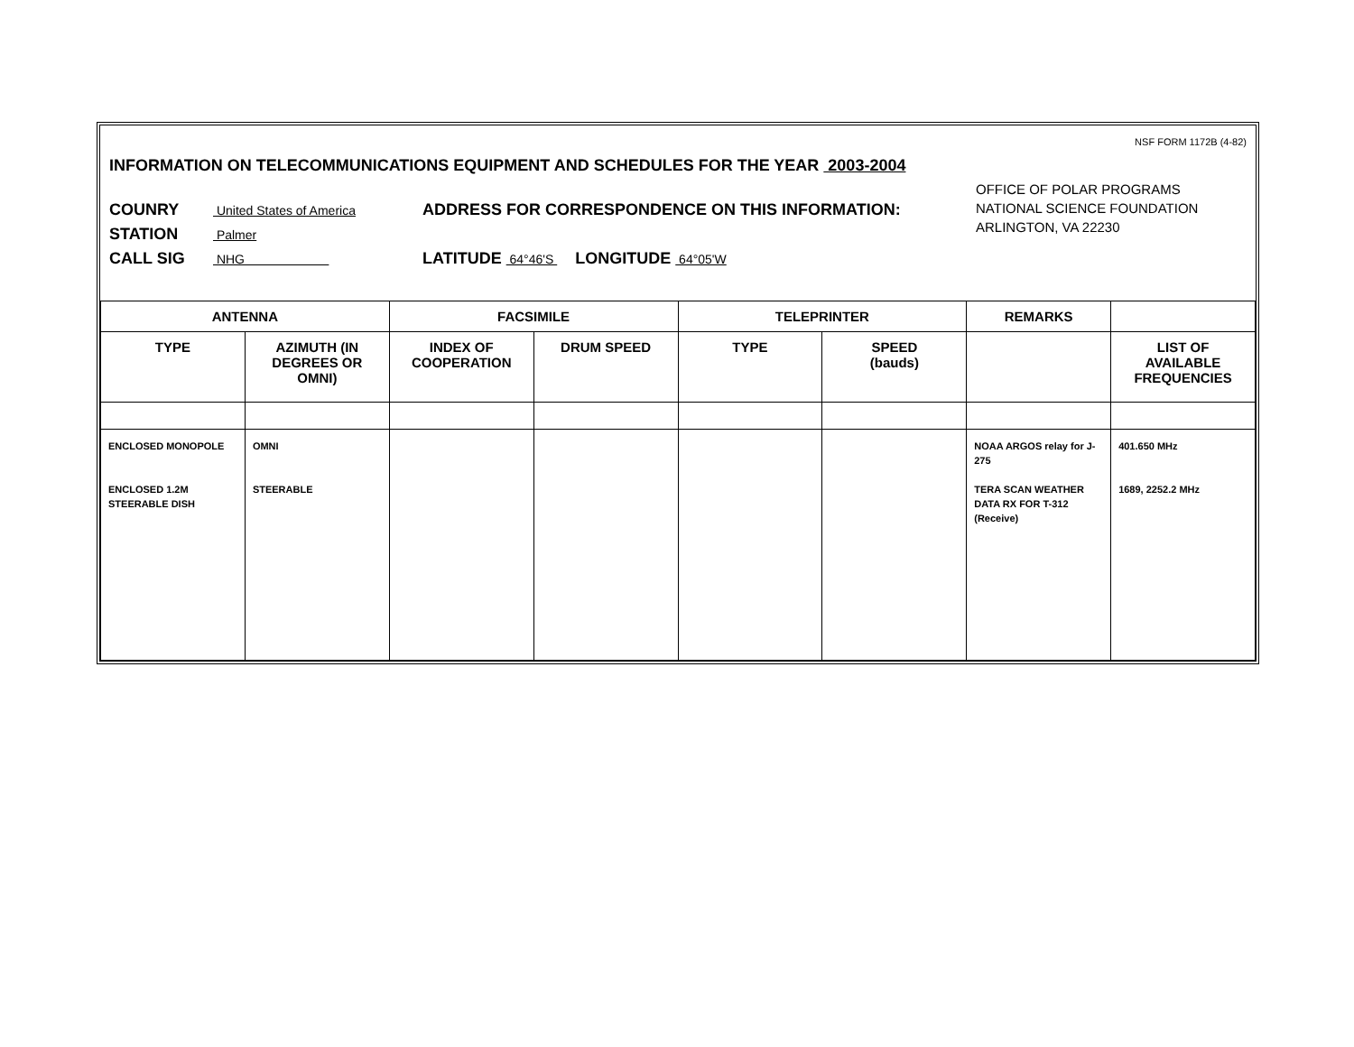NSF FORM 1172B (4-82)
INFORMATION ON TELECOMMUNICATIONS EQUIPMENT AND SCHEDULES FOR THE YEAR 2003-2004
OFFICE OF POLAR PROGRAMS
NATIONAL SCIENCE FOUNDATION
ARLINGTON, VA 22230
COUNRY United States of America ADDRESS FOR CORRESPONDENCE ON THIS INFORMATION:
STATION Palmer
CALL SIG NHG LATITUDE 64°46'S LONGITUDE 64°05'W
| ANTENNA | | FACSIMILE | | TELEPRINTER | | REMARKS | |
| --- | --- | --- | --- | --- | --- | --- | --- |
| TYPE | AZIMUTH (IN DEGREES OR OMNI) | INDEX OF COOPERATION | DRUM SPEED | TYPE | SPEED (bauds) | | LIST OF AVAILABLE FREQUENCIES |
| ENCLOSED MONOPOLE ENCLOSED 1.2M STEERABLE DISH | OMNI STEERABLE | | | | | NOAA ARGOS relay for J-275 TERA SCAN WEATHER DATA RX FOR T-312 (Receive) | 401.650 MHz 1689, 2252.2 MHz |